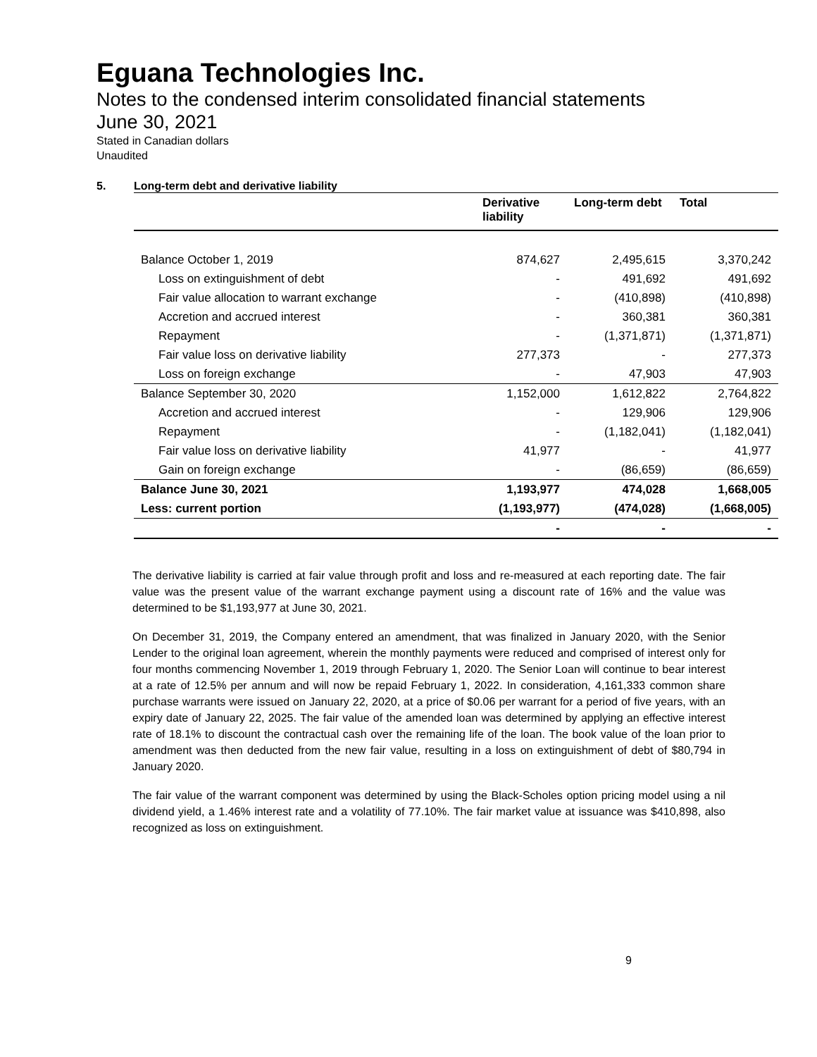Eguana Technologies Inc.
Notes to the condensed interim consolidated financial statements
June 30, 2021
Stated in Canadian dollars
Unaudited
5. Long-term debt and derivative liability
| | Derivative liability | Long-term debt | Total |
| --- | --- | --- | --- |
| Balance October 1, 2019 | 874,627 | 2,495,615 | 3,370,242 |
| Loss on extinguishment of debt | - | 491,692 | 491,692 |
| Fair value allocation to warrant exchange | - | (410,898) | (410,898) |
| Accretion and accrued interest | - | 360,381 | 360,381 |
| Repayment | - | (1,371,871) | (1,371,871) |
| Fair value loss on derivative liability | 277,373 | - | 277,373 |
| Loss on foreign exchange | - | 47,903 | 47,903 |
| Balance September 30, 2020 | 1,152,000 | 1,612,822 | 2,764,822 |
| Accretion and accrued interest | - | 129,906 | 129,906 |
| Repayment | - | (1,182,041) | (1,182,041) |
| Fair value loss on derivative liability | 41,977 | - | 41,977 |
| Gain on foreign exchange | - | (86,659) | (86,659) |
| Balance June 30, 2021 | 1,193,977 | 474,028 | 1,668,005 |
| Less: current portion | (1,193,977) | (474,028) | (1,668,005) |
| | - | - | - |
The derivative liability is carried at fair value through profit and loss and re-measured at each reporting date. The fair value was the present value of the warrant exchange payment using a discount rate of 16% and the value was determined to be $1,193,977 at June 30, 2021.
On December 31, 2019, the Company entered an amendment, that was finalized in January 2020, with the Senior Lender to the original loan agreement, wherein the monthly payments were reduced and comprised of interest only for four months commencing November 1, 2019 through February 1, 2020. The Senior Loan will continue to bear interest at a rate of 12.5% per annum and will now be repaid February 1, 2022. In consideration, 4,161,333 common share purchase warrants were issued on January 22, 2020, at a price of $0.06 per warrant for a period of five years, with an expiry date of January 22, 2025. The fair value of the amended loan was determined by applying an effective interest rate of 18.1% to discount the contractual cash over the remaining life of the loan. The book value of the loan prior to amendment was then deducted from the new fair value, resulting in a loss on extinguishment of debt of $80,794 in January 2020.
The fair value of the warrant component was determined by using the Black-Scholes option pricing model using a nil dividend yield, a 1.46% interest rate and a volatility of 77.10%. The fair market value at issuance was $410,898, also recognized as loss on extinguishment.
9